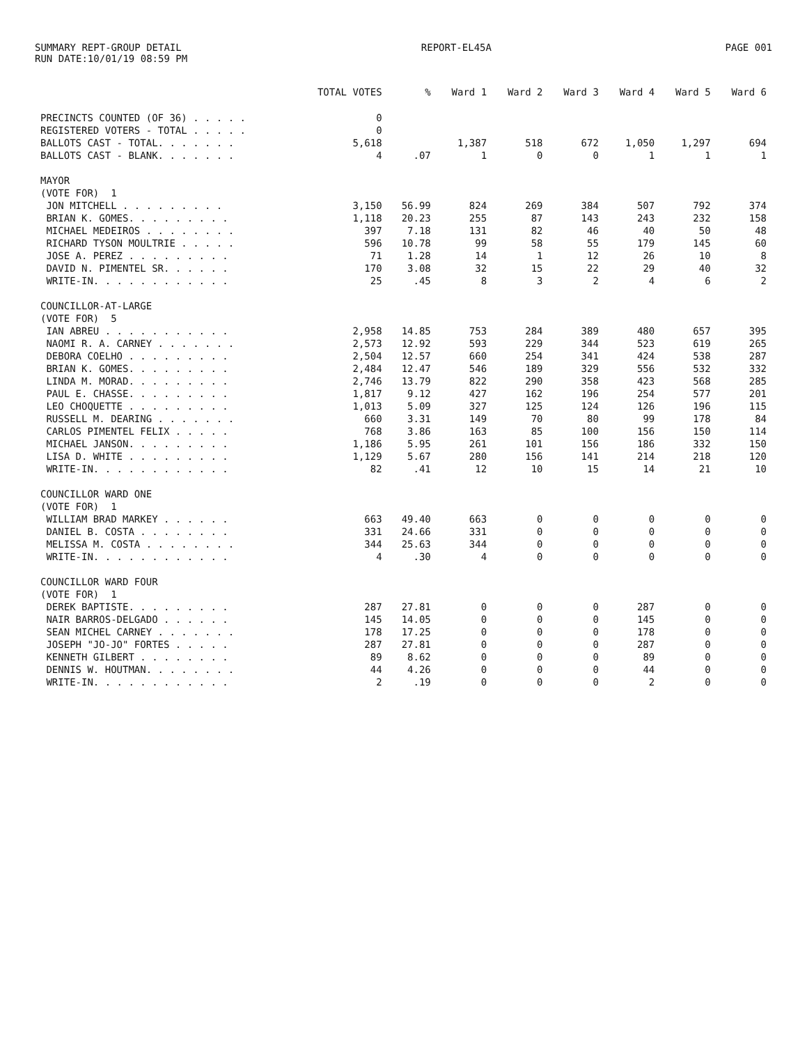SUMMARY REPT-GROUP DETAIL
RUN DATE:10/01/19 08:59 PM
REPORT-EL45A PAGE 001
| | TOTAL VOTES | % | Ward 1 | Ward 2 | Ward 3 | Ward 4 | Ward 5 | Ward 6 |
| --- | --- | --- | --- | --- | --- | --- | --- | --- |
| PRECINCTS COUNTED (OF 36) . . . . . | 0 | | | | | | | |
| REGISTERED VOTERS - TOTAL . . . . . | 0 | | | | | | | |
| BALLOTS CAST - TOTAL. . . . . . . | 5,618 | | 1,387 | 518 | 672 | 1,050 | 1,297 | 694 |
| BALLOTS CAST - BLANK. . . . . . . | 4 | .07 | 1 | 0 | 0 | 1 | 1 | 1 |
| MAYOR | | | | | | | | |
| (VOTE FOR) 1 | | | | | | | | |
| JON MITCHELL . . . . . . . . . | 3,150 | 56.99 | 824 | 269 | 384 | 507 | 792 | 374 |
| BRIAN K. GOMES. . . . . . . . . | 1,118 | 20.23 | 255 | 87 | 143 | 243 | 232 | 158 |
| MICHAEL MEDEIROS . . . . . . . . | 397 | 7.18 | 131 | 82 | 46 | 40 | 50 | 48 |
| RICHARD TYSON MOULTRIE . . . . . | 596 | 10.78 | 99 | 58 | 55 | 179 | 145 | 60 |
| JOSE A. PEREZ . . . . . . . . . | 71 | 1.28 | 14 | 1 | 12 | 26 | 10 | 8 |
| DAVID N. PIMENTEL SR. . . . . . | 170 | 3.08 | 32 | 15 | 22 | 29 | 40 | 32 |
| WRITE-IN. . . . . . . . . . . . | 25 | .45 | 8 | 3 | 2 | 4 | 6 | 2 |
| COUNCILLOR-AT-LARGE | | | | | | | | |
| (VOTE FOR) 5 | | | | | | | | |
| IAN ABREU . . . . . . . . . . . | 2,958 | 14.85 | 753 | 284 | 389 | 480 | 657 | 395 |
| NAOMI R. A. CARNEY . . . . . . . | 2,573 | 12.92 | 593 | 229 | 344 | 523 | 619 | 265 |
| DEBORA COELHO . . . . . . . . . | 2,504 | 12.57 | 660 | 254 | 341 | 424 | 538 | 287 |
| BRIAN K. GOMES. . . . . . . . . | 2,484 | 12.47 | 546 | 189 | 329 | 556 | 532 | 332 |
| LINDA M. MORAD. . . . . . . . . | 2,746 | 13.79 | 822 | 290 | 358 | 423 | 568 | 285 |
| PAUL E. CHASSE. . . . . . . . . | 1,817 | 9.12 | 427 | 162 | 196 | 254 | 577 | 201 |
| LEO CHOQUETTE . . . . . . . . . | 1,013 | 5.09 | 327 | 125 | 124 | 126 | 196 | 115 |
| RUSSELL M. DEARING . . . . . . . | 660 | 3.31 | 149 | 70 | 80 | 99 | 178 | 84 |
| CARLOS PIMENTEL FELIX . . . . . | 768 | 3.86 | 163 | 85 | 100 | 156 | 150 | 114 |
| MICHAEL JANSON. . . . . . . . . | 1,186 | 5.95 | 261 | 101 | 156 | 186 | 332 | 150 |
| LISA D. WHITE . . . . . . . . . | 1,129 | 5.67 | 280 | 156 | 141 | 214 | 218 | 120 |
| WRITE-IN. . . . . . . . . . . . | 82 | .41 | 12 | 10 | 15 | 14 | 21 | 10 |
| COUNCILLOR WARD ONE | | | | | | | | |
| (VOTE FOR) 1 | | | | | | | | |
| WILLIAM BRAD MARKEY . . . . . . | 663 | 49.40 | 663 | 0 | 0 | 0 | 0 | 0 |
| DANIEL B. COSTA . . . . . . . . | 331 | 24.66 | 331 | 0 | 0 | 0 | 0 | 0 |
| MELISSA M. COSTA . . . . . . . . | 344 | 25.63 | 344 | 0 | 0 | 0 | 0 | 0 |
| WRITE-IN. . . . . . . . . . . . | 4 | .30 | 4 | 0 | 0 | 0 | 0 | 0 |
| COUNCILLOR WARD FOUR | | | | | | | | |
| (VOTE FOR) 1 | | | | | | | | |
| DEREK BAPTISTE. . . . . . . . . | 287 | 27.81 | 0 | 0 | 0 | 287 | 0 | 0 |
| NAIR BARROS-DELGADO . . . . . . | 145 | 14.05 | 0 | 0 | 0 | 145 | 0 | 0 |
| SEAN MICHEL CARNEY . . . . . . . | 178 | 17.25 | 0 | 0 | 0 | 178 | 0 | 0 |
| JOSEPH "JO-JO" FORTES . . . . . | 287 | 27.81 | 0 | 0 | 0 | 287 | 0 | 0 |
| KENNETH GILBERT . . . . . . . . | 89 | 8.62 | 0 | 0 | 0 | 89 | 0 | 0 |
| DENNIS W. HOUTMAN. . . . . . . . | 44 | 4.26 | 0 | 0 | 0 | 44 | 0 | 0 |
| WRITE-IN. . . . . . . . . . . . | 2 | .19 | 0 | 0 | 0 | 2 | 0 | 0 |